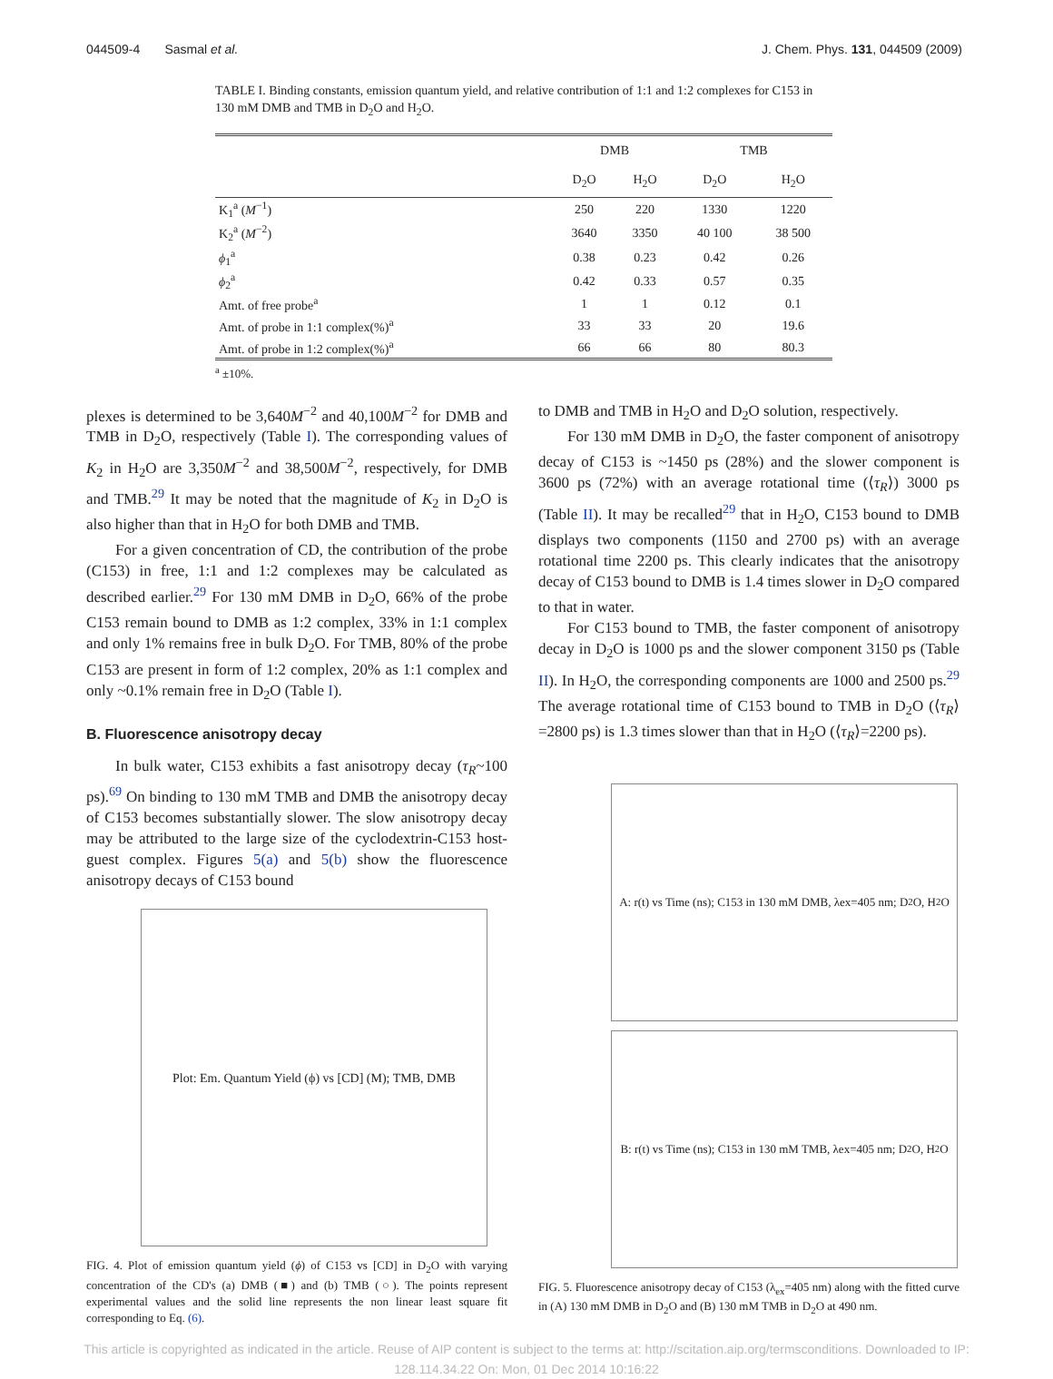044509-4 Sasmal et al. J. Chem. Phys. 131, 044509 (2009)
TABLE I. Binding constants, emission quantum yield, and relative contribution of 1:1 and 1:2 complexes for C153 in 130 mM DMB and TMB in D<sub>2</sub>O and H<sub>2</sub>O.
| | DMB | | TMB | |
| --- | --- | --- | --- | --- |
| | D<sub>2</sub>O | H<sub>2</sub>O | D<sub>2</sub>O | H<sub>2</sub>O |
| K<sub>1</sub><sup>a</sup> ( M<sup>−1</sup>) | 250 | 220 | 1330 | 1220 |
| K<sub>2</sub><sup>a</sup> ( M<sup>−2</sup>) | 3640 | 3350 | 40 100 | 38 500 |
| ϕ<sub>1</sub><sup>a</sup> | 0.38 | 0.23 | 0.42 | 0.26 |
| ϕ<sub>2</sub><sup>a</sup> | 0.42 | 0.33 | 0.57 | 0.35 |
| Amt. of free probe<sup>a</sup> | 1 | 1 | 0.12 | 0.1 |
| Amt. of probe in 1:1 complex(%)<sup>a</sup> | 33 | 33 | 20 | 19.6 |
| Amt. of probe in 1:2 complex(%)<sup>a</sup> | 66 | 66 | 80 | 80.3 |
<sup>a</sup> ±10%.
plexes is determined to be 3,640M<sup>−2</sup> and 40,100M<sup>−2</sup> for DMB and TMB in D<sub>2</sub>O, respectively (Table I). The corresponding values of K<sub>2</sub> in H<sub>2</sub>O are 3,350M<sup>−2</sup> and 38,500M<sup>−2</sup>, respectively, for DMB and TMB.<sup>29</sup> It may be noted that the magnitude of K<sub>2</sub> in D<sub>2</sub>O is also higher than that in H<sub>2</sub>O for both DMB and TMB.
For a given concentration of CD, the contribution of the probe (C153) in free, 1:1 and 1:2 complexes may be calculated as described earlier.<sup>29</sup> For 130 mM DMB in D<sub>2</sub>O, 66% of the probe C153 remain bound to DMB as 1:2 complex, 33% in 1:1 complex and only 1% remains free in bulk D<sub>2</sub>O. For TMB, 80% of the probe C153 are present in form of 1:2 complex, 20% as 1:1 complex and only ~0.1% remain free in D<sub>2</sub>O (Table I).
B. Fluorescence anisotropy decay
In bulk water, C153 exhibits a fast anisotropy decay (τ<sub>R</sub>~100 ps).<sup>69</sup> On binding to 130 mM TMB and DMB the anisotropy decay of C153 becomes substantially slower. The slow anisotropy decay may be attributed to the large size of the cyclodextrin-C153 host-guest complex. Figures 5(a) and 5(b) show the fluorescence anisotropy decays of C153 bound
Plot: Em. Quantum Yield (ϕ) vs [CD] (M); TMB, DMB
FIG. 4. Plot of emission quantum yield (ϕ) of C153 vs [CD] in D<sub>2</sub>O with varying concentration of the CD's (a) DMB (■) and (b) TMB (○). The points represent experimental values and the solid line represents the non linear least square fit corresponding to Eq. (6).
to DMB and TMB in H<sub>2</sub>O and D<sub>2</sub>O solution, respectively.
For 130 mM DMB in D<sub>2</sub>O, the faster component of anisotropy decay of C153 is ~1450 ps (28%) and the slower component is 3600 ps (72%) with an average rotational time (⟨τ<sub>R</sub>⟩) 3000 ps (Table II). It may be recalled<sup>29</sup> that in H<sub>2</sub>O, C153 bound to DMB displays two components (1150 and 2700 ps) with an average rotational time 2200 ps. This clearly indicates that the anisotropy decay of C153 bound to DMB is 1.4 times slower in D<sub>2</sub>O compared to that in water.
For C153 bound to TMB, the faster component of anisotropy decay in D<sub>2</sub>O is 1000 ps and the slower component 3150 ps (Table II). In H<sub>2</sub>O, the corresponding components are 1000 and 2500 ps.<sup>29</sup> The average rotational time of C153 bound to TMB in D<sub>2</sub>O (⟨τ<sub>R</sub>⟩=2800 ps) is 1.3 times slower than that in H<sub>2</sub>O (⟨τ<sub>R</sub>⟩=2200 ps).
A: r(t) vs Time (ns); C153 in 130 mM DMB, λex=405 nm; D<sub>2</sub>O, H<sub>2</sub>O
B: r(t) vs Time (ns); C153 in 130 mM TMB, λex=405 nm; D<sub>2</sub>O, H<sub>2</sub>O
FIG. 5. Fluorescence anisotropy decay of C153 (λ<sub>ex</sub>=405 nm) along with the fitted curve in (A) 130 mM DMB in D<sub>2</sub>O and (B) 130 mM TMB in D<sub>2</sub>O at 490 nm.
This article is copyrighted as indicated in the article. Reuse of AIP content is subject to the terms at: http://scitation.aip.org/termsconditions. Downloaded to IP:
128.114.34.22 On: Mon, 01 Dec 2014 10:16:22